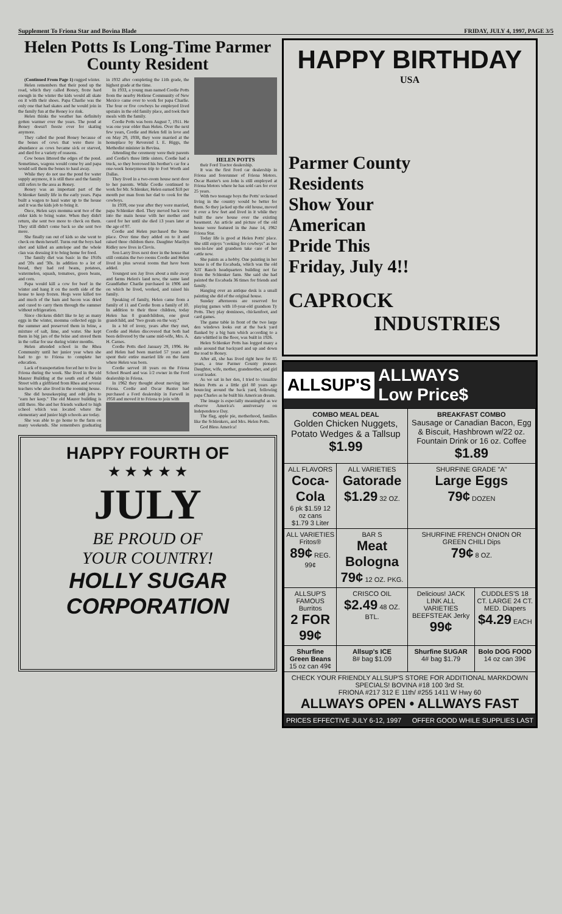Supplement To Friona Star and Bovina Blade FRIDAY, JULY 4, 1997, PAGE 3/5
Helen Potts Is Long-Time Parmer County Resident
(Continued From Page 1) rugged winter.
Helen remembers that their pond up the road, which they called Boney, froze hard enough in the winter the kids would all skate on it with their shoes. Papa Charlie was the only one that had skates and he would join in the family fun at the Boney ice rink.
Helen thinks the weather has definitely gotten warmer over the years. The pond at Boney doesn't freeze over for skating anymore.
They called the pond Boney because of the bones of cows that were there in abundance as cows became sick or starved, and died for a variety of reasons.
Cow bones littered the edges of the pond. Sometimes, wagons would come by and papa would sell them the bones to haul away.
While they do not use the pond for water supply anymore, it is still there and the family still refers to the area as Boney.
Boney was an important part of the Schlenker family life in the early years. Papa built a wagon to haul water up to the house and it was the kids job to bring it.
Once, Helen says momma sent two of the older kids to bring water. When they didn't return, she sent two more to check on them. They still didn't come back so she sent two more.
She finally ran out of kids so she went to check on them herself. Turns out the boys had shot and killed an antelope and the whole clan was dressing it to bring home for food.
The family diet was basic in the 1910s and '20s and '30s. In addition to a lot of bread, they had red beans, potatoes, watermelon, squash, tomatoes, green beans, and corn.
Papa would kill a cow for beef in the winter and hang it on the north side of the house to keep frozen. Hogs were killed too and much of the ham and bacon was dried and cured to carry them through the summer without refrigeration.
Since chickens didn't like to lay as many eggs in the winter, momma collected eggs in the summer and preserved them in brine, a mixture of salt, lime, and water. She kept them in big jars of the brine and stored them in the cellar for use during winter months.
Helen attended school in the Rhea Community until her junior year when she had to go to Friona to complete her education.
Lack of transportation forced her to live in Friona during the week. She lived in the old Maurer Building at the south end of Main Street with a girlfriend from Rhea and several teachers who also lived in the rooming house.
She did housekeeping and odd jobs to "earn her keep." The old Maurer building is still there. She and her friends walked to high school which was located where the elementary and junior high schools are today.
She was able to go home to the farm on many weekends. She remembers graduating in 1932 after completing the 11th grade, the highest grade at the time.
In 1933, a young man named Cordie Potts from the nearby Hollene Community of New Mexico came over to work for papa Charlie. The four or five cowboys he employed lived upstairs in the old family place, and took their meals with the family.
Cordie Potts was born August 7, 1911. He was one year older than Helen. Over the next few years, Cordie and Helen fell in love and on May 29, 1938, they were married at the homeplace by Reverend I. E. Biggs, the Methodist minister in Bovina.
Attending the ceremony were their parents and Cordie's three little sisters. Cordie had a truck, so they borrowed his brother's car for a one-week honeymoon trip to Fort Worth and Dallas.
They lived in a two-room house next door to her parents. While Cordie continued to work for Mr. Schlenker, Helen earned $18 per month per man from her dad to cook for the cowboys.
In 1939, one year after they were married, papa Schlenker died. They moved back over into the main house with her mother and cared for her until she died 13 years later at the age of 97.
Cordie and Helen purchased the home place. Over time they added on to it and raised three children there. Daughter Marilyn Ridley now lives in Clovis.
Son Larry lives next door in the house that still contains the two rooms Cordie and Helen lived in plus several rooms that have been added.
Youngest son Jay lives about a mile away and farms Helen's land now, the same land Grandfather Charlie purchased in 1906 and on which he lived, worked, and raised his family.
Speaking of family, Helen came from a family of 11 and Cordie from a family of 10. In addition to their three children, today Helen has 8 grandchildren, one great grandchild, and "two greats on the way."
In a bit of irony, years after they met, Cordie and Helen discovered that both had been delivered by the same mid-wife, Mrs. A. H. Carnes.
Cordie Potts died January 29, 1996. He and Helen had been married 57 years and spent their entire married life on the farm where Helen was born.
Cordie served 18 years on the Friona School Board and was 1/2 owner in the Ford dealership in Friona.
In 1962 they thought about moving into Friona. Cordie and Oscar Baxter had purchased a Ford dealership in Farwell in 1958 and moved it to Friona to join with
HELEN POTTS
their Ford Tractor dealership.
It was the first Ford car dealership in Friona and forerunner of Friona Motors. Oscar Baxter's son John is still employed at Friona Motors where he has sold cars for over 25 years.
With two teenage boys the Potts' reckoned living in the country would be better for them. So they jacked up the old house, moved it over a few feet and lived in it while they built the new house over the existing basement. An article and picture of the old house were featured in the June 14, 1962 Friona Star.
Today life is good at Helen Potts' place. She still enjoys "cooking for cowboys" as her son-in-law and grandson take care of her cattle now.
She paints as a hobby. One painting in her house is of the Escabada, which was the old XIT Ranch headquarters building not far from the Schlenker farm. She said she had painted the Escabada 36 times for friends and family.
Hanging over an antique desk is a small painting she did of the original house.
Sunday afternoons are reserved for playing games with 10-year-old grandson Ty Potts. They play dominoes, chickenfoot, and card games.
The game table in front of the two large den windows looks out at the back yard flanked by a big barn which according to a date whittled in the floor, was built in 1926.
Helen Schlenker Potts has logged many a mile around that backyard and up and down the road to Boney.
After all, she has lived right here for 85 years, a true Parmer County pioneer. Daughter, wife, mother, grandmother, and girl scout leader.
As we sat in her den, I tried to visualize Helen Potts as a little girl 80 years ago bouncing around the back yard, following papa Charles as he built his American dream.
The image is especially meaningful as we observe America's anniversary on Independence Day.
The flag, apple pie, motherhood, families like the Schlenkers, and Mrs. Helen Potts.
God Bless America!
HAPPY FOURTH OF
★ ★ ★ ★ ★
JULY
BE PROUD OF
YOUR COUNTRY!
HOLLY SUGAR
CORPORATION
HAPPY BIRTHDAY
USA
Parmer County
Residents
Show Your
American
Pride This
Friday, July 4!!
CAPROCK
INDUSTRIES
ALLSUP'S
ALLWAYS
Low Price$
| COMBO MEAL DEAL Golden Chicken Nuggets, Potato Wedges & a Tallsup $1.99 | | BREAKFAST COMBO Sausage or Canadian Bacon, Egg & Biscuit, Hashbrown w/22 oz. Fountain Drink or 16 oz. Coffee $1.89 | |
| ALL FLAVORS Coca-Cola 6 pk $1.59 12 oz cans $1.79 3 Liter | ALL VARIETIES Gatorade $1.29 32 OZ. | SHURFINE GRADE "A" Large Eggs 79¢ DOZEN | |
| ALL VARIETIES Fritos® 89¢ REG. 99¢ | BAR S Meat Bologna 79¢ 12 OZ. PKG. | SHURFINE FRENCH ONION OR GREEN CHILI Dips 79¢ 8 OZ. | |
| ALLSUP'S FAMOUS Burritos 2 FOR 99¢ | CRISCO OIL $2.49 48 OZ. BTL. | Delicious! JACK LINK ALL VARIETIES BEEFSTEAK Jerky 99¢ | CUDDLES'S 18 CT. LARGE 24 CT. MED. Diapers $4.29 EACH |
| Shurfine Green Beans 15 oz can 49¢ | Allsup's ICE 8# bag $1.09 | Shurfine SUGAR 4# bag $1.79 | Bolo DOG FOOD 14 oz can 39¢ |
| CHECK YOUR FRIENDLY ALLSUP'S STORE FOR ADDITIONAL MARKDOWN SPECIALS! BOVINA #18 100 3rd St. FRIONA #217 312 E 11th/ #255 1411 W Hwy 60 ALLWAYS OPEN • ALLWAYS FAST | | | |
PRICES EFFECTIVE JULY 6-12, 1997 OFFER GOOD WHILE SUPPLIES LAST